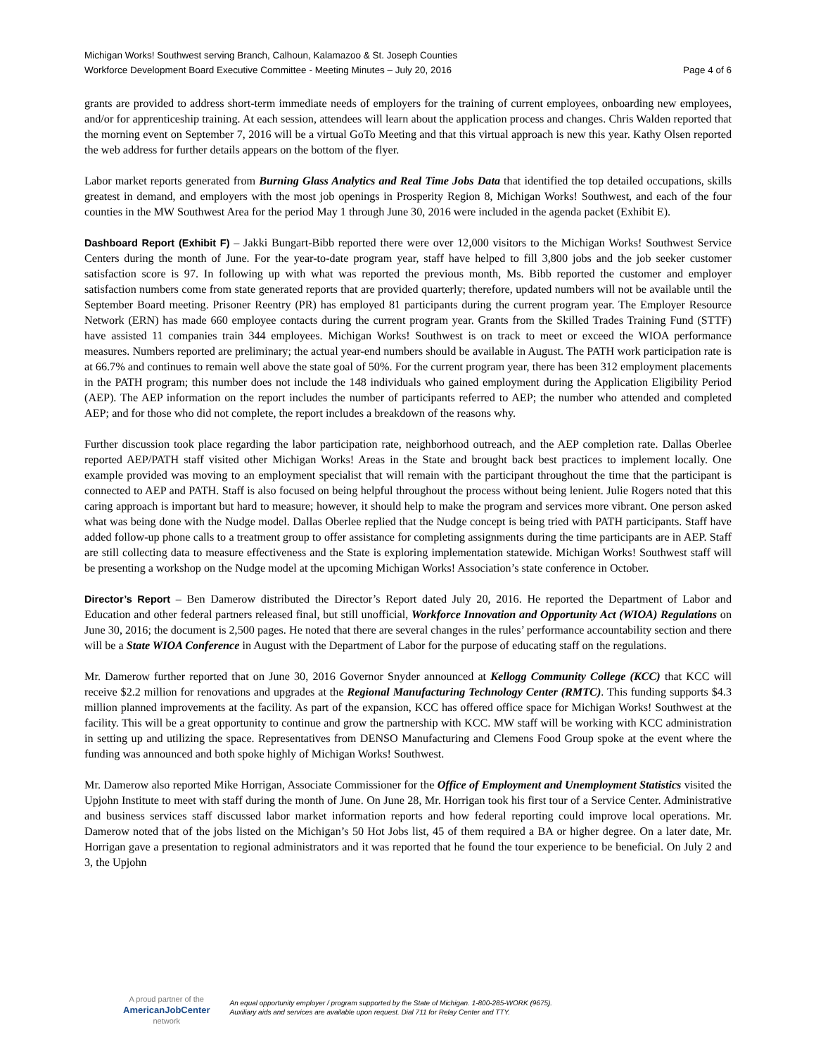Michigan Works! Southwest serving Branch, Calhoun, Kalamazoo & St. Joseph Counties
Workforce Development Board Executive Committee - Meeting Minutes – July 20, 2016 Page 4 of 6
grants are provided to address short-term immediate needs of employers for the training of current employees, onboarding new employees, and/or for apprenticeship training. At each session, attendees will learn about the application process and changes. Chris Walden reported that the morning event on September 7, 2016 will be a virtual GoTo Meeting and that this virtual approach is new this year. Kathy Olsen reported the web address for further details appears on the bottom of the flyer.
Labor market reports generated from Burning Glass Analytics and Real Time Jobs Data that identified the top detailed occupations, skills greatest in demand, and employers with the most job openings in Prosperity Region 8, Michigan Works! Southwest, and each of the four counties in the MW Southwest Area for the period May 1 through June 30, 2016 were included in the agenda packet (Exhibit E).
Dashboard Report (Exhibit F) – Jakki Bungart-Bibb reported there were over 12,000 visitors to the Michigan Works! Southwest Service Centers during the month of June. For the year-to-date program year, staff have helped to fill 3,800 jobs and the job seeker customer satisfaction score is 97. In following up with what was reported the previous month, Ms. Bibb reported the customer and employer satisfaction numbers come from state generated reports that are provided quarterly; therefore, updated numbers will not be available until the September Board meeting. Prisoner Reentry (PR) has employed 81 participants during the current program year. The Employer Resource Network (ERN) has made 660 employee contacts during the current program year. Grants from the Skilled Trades Training Fund (STTF) have assisted 11 companies train 344 employees. Michigan Works! Southwest is on track to meet or exceed the WIOA performance measures. Numbers reported are preliminary; the actual year-end numbers should be available in August. The PATH work participation rate is at 66.7% and continues to remain well above the state goal of 50%. For the current program year, there has been 312 employment placements in the PATH program; this number does not include the 148 individuals who gained employment during the Application Eligibility Period (AEP). The AEP information on the report includes the number of participants referred to AEP; the number who attended and completed AEP; and for those who did not complete, the report includes a breakdown of the reasons why.
Further discussion took place regarding the labor participation rate, neighborhood outreach, and the AEP completion rate. Dallas Oberlee reported AEP/PATH staff visited other Michigan Works! Areas in the State and brought back best practices to implement locally. One example provided was moving to an employment specialist that will remain with the participant throughout the time that the participant is connected to AEP and PATH. Staff is also focused on being helpful throughout the process without being lenient. Julie Rogers noted that this caring approach is important but hard to measure; however, it should help to make the program and services more vibrant. One person asked what was being done with the Nudge model. Dallas Oberlee replied that the Nudge concept is being tried with PATH participants. Staff have added follow-up phone calls to a treatment group to offer assistance for completing assignments during the time participants are in AEP. Staff are still collecting data to measure effectiveness and the State is exploring implementation statewide. Michigan Works! Southwest staff will be presenting a workshop on the Nudge model at the upcoming Michigan Works! Association’s state conference in October.
Director’s Report – Ben Damerow distributed the Director’s Report dated July 20, 2016. He reported the Department of Labor and Education and other federal partners released final, but still unofficial, Workforce Innovation and Opportunity Act (WIOA) Regulations on June 30, 2016; the document is 2,500 pages. He noted that there are several changes in the rules’ performance accountability section and there will be a State WIOA Conference in August with the Department of Labor for the purpose of educating staff on the regulations.
Mr. Damerow further reported that on June 30, 2016 Governor Snyder announced at Kellogg Community College (KCC) that KCC will receive $2.2 million for renovations and upgrades at the Regional Manufacturing Technology Center (RMTC). This funding supports $4.3 million planned improvements at the facility. As part of the expansion, KCC has offered office space for Michigan Works! Southwest at the facility. This will be a great opportunity to continue and grow the partnership with KCC. MW staff will be working with KCC administration in setting up and utilizing the space. Representatives from DENSO Manufacturing and Clemens Food Group spoke at the event where the funding was announced and both spoke highly of Michigan Works! Southwest.
Mr. Damerow also reported Mike Horrigan, Associate Commissioner for the Office of Employment and Unemployment Statistics visited the Upjohn Institute to meet with staff during the month of June. On June 28, Mr. Horrigan took his first tour of a Service Center. Administrative and business services staff discussed labor market information reports and how federal reporting could improve local operations. Mr. Damerow noted that of the jobs listed on the Michigan’s 50 Hot Jobs list, 45 of them required a BA or higher degree. On a later date, Mr. Horrigan gave a presentation to regional administrators and it was reported that he found the tour experience to be beneficial. On July 2 and 3, the Upjohn
A proud partner of the
AmericanJobCenter
network
An equal opportunity employer / program supported by the State of Michigan. 1-800-285-WORK (9675).
Auxiliary aids and services are available upon request. Dial 711 for Relay Center and TTY.